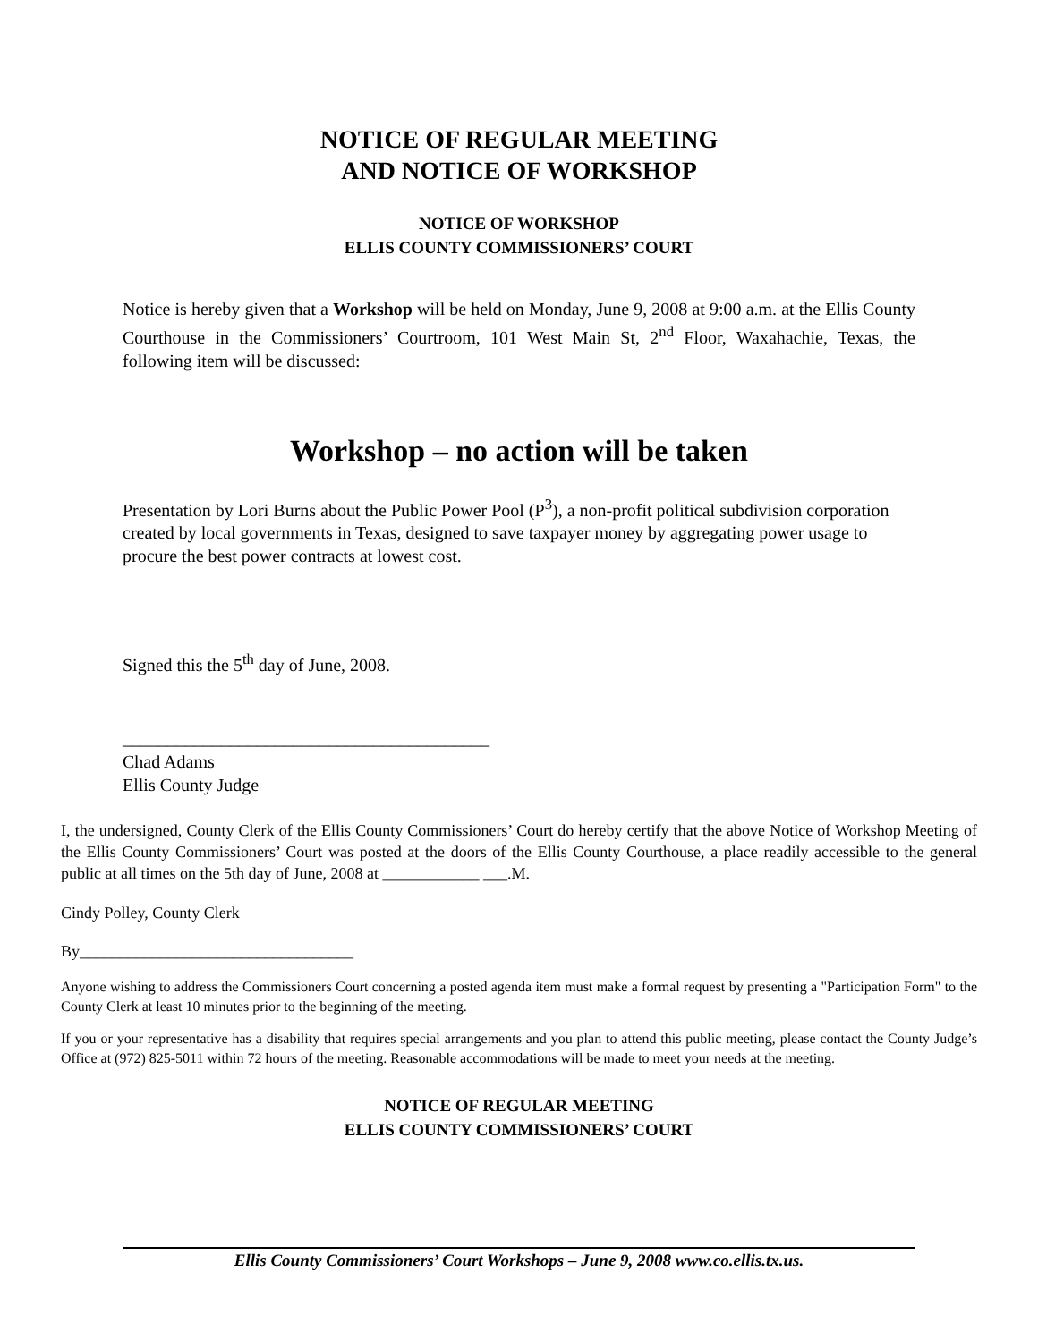NOTICE OF REGULAR MEETING
AND NOTICE OF WORKSHOP
NOTICE OF WORKSHOP
ELLIS COUNTY COMMISSIONERS’ COURT
Notice is hereby given that a Workshop will be held on Monday, June 9, 2008 at 9:00 a.m. at the Ellis County Courthouse in the Commissioners’ Courtroom, 101 West Main St, 2<sup>nd</sup> Floor, Waxahachie, Texas, the following item will be discussed:
Workshop – no action will be taken
Presentation by Lori Burns about the Public Power Pool (P<sup>3</sup>), a non-profit political subdivision corporation created by local governments in Texas, designed to save taxpayer money by aggregating power usage to procure the best power contracts at lowest cost.
Signed this the 5<sup>th</sup> day of June, 2008.
_________________________________________
Chad Adams
Ellis County Judge
I, the undersigned, County Clerk of the Ellis County Commissioners’ Court do hereby certify that the above Notice of Workshop Meeting of the Ellis County Commissioners’ Court was posted at the doors of the Ellis County Courthouse, a place readily accessible to the general public at all times on the 5th day of June, 2008 at ____________ ___.M.
Cindy Polley, County Clerk
By__________________________________
Anyone wishing to address the Commissioners Court concerning a posted agenda item must make a formal request by presenting a "Participation Form" to the County Clerk at least 10 minutes prior to the beginning of the meeting.
If you or your representative has a disability that requires special arrangements and you plan to attend this public meeting, please contact the County Judge’s Office at (972) 825-5011 within 72 hours of the meeting. Reasonable accommodations will be made to meet your needs at the meeting.
NOTICE OF REGULAR MEETING
ELLIS COUNTY COMMISSIONERS’ COURT
Ellis County Commissioners’ Court Workshops – June 9, 2008 www.co.ellis.tx.us.